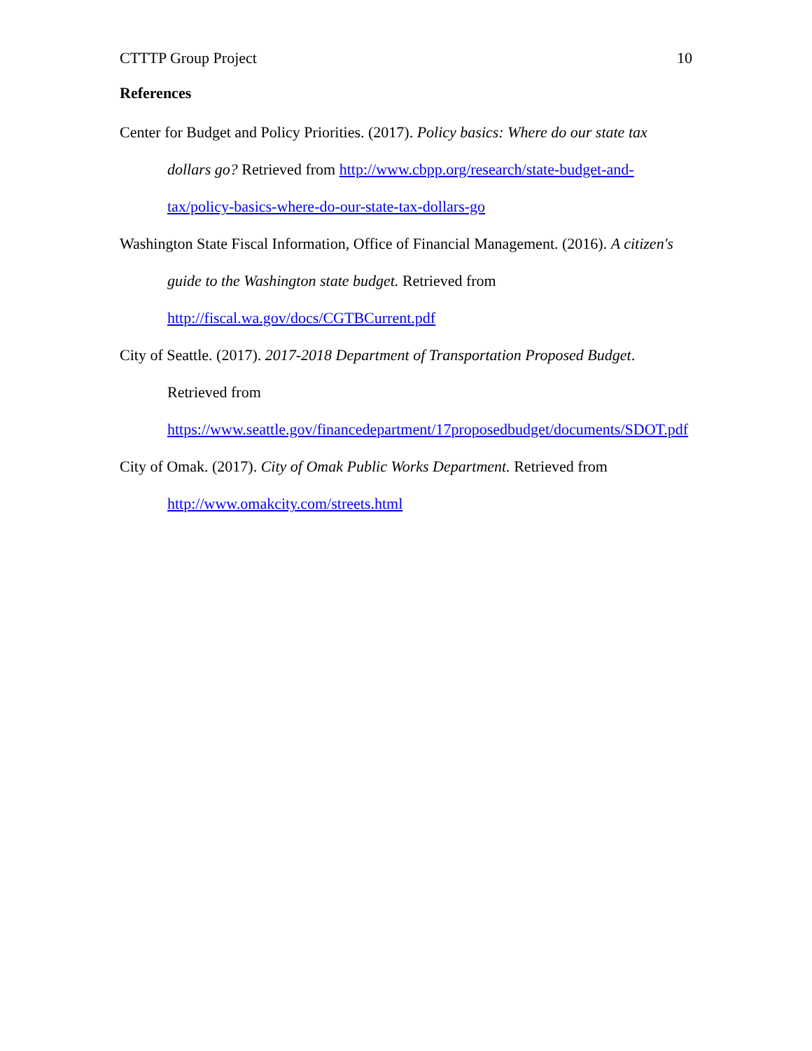CTTTP Group Project 10
References
Center for Budget and Policy Priorities. (2017). Policy basics: Where do our state tax dollars go? Retrieved from http://www.cbpp.org/research/state-budget-and-tax/policy-basics-where-do-our-state-tax-dollars-go
Washington State Fiscal Information, Office of Financial Management. (2016). A citizen's guide to the Washington state budget. Retrieved from http://fiscal.wa.gov/docs/CGTBCurrent.pdf
City of Seattle. (2017). 2017-2018 Department of Transportation Proposed Budget. Retrieved from https://www.seattle.gov/financedepartment/17proposedbudget/documents/SDOT.pdf
City of Omak. (2017). City of Omak Public Works Department. Retrieved from http://www.omakcity.com/streets.html